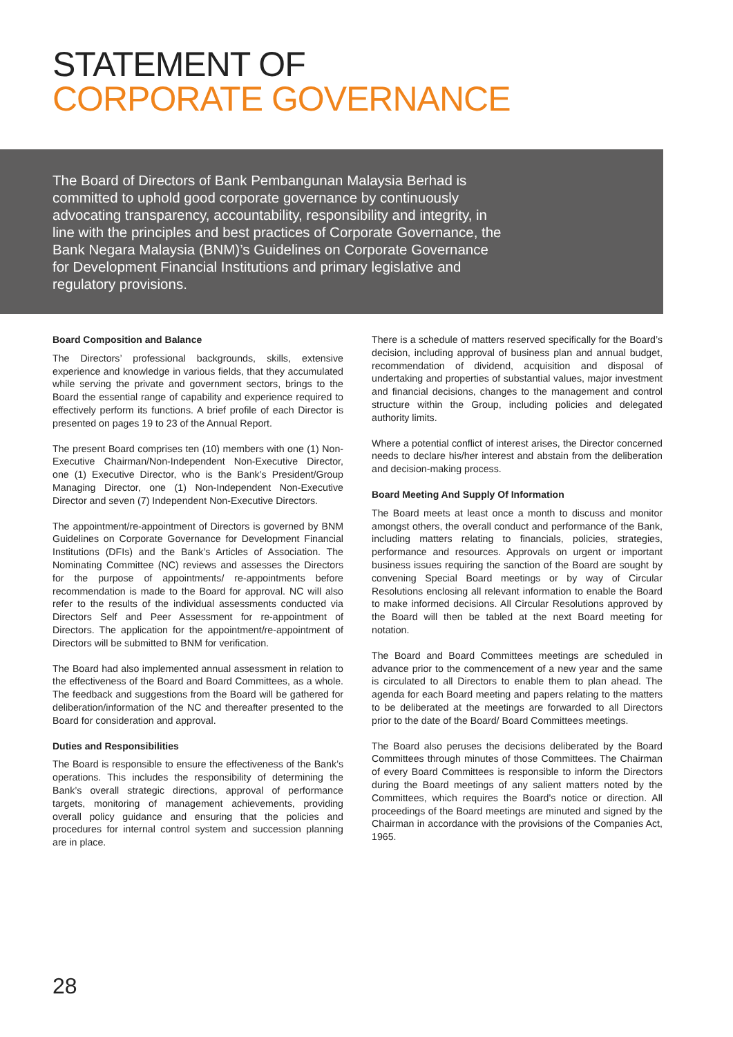STATEMENT OF
CORPORATE GOVERNANCE
The Board of Directors of Bank Pembangunan Malaysia Berhad is committed to uphold good corporate governance by continuously advocating transparency, accountability, responsibility and integrity, in line with the principles and best practices of Corporate Governance, the Bank Negara Malaysia (BNM)’s Guidelines on Corporate Governance for Development Financial Institutions and primary legislative and regulatory provisions.
Board Composition and Balance
The Directors’ professional backgrounds, skills, extensive experience and knowledge in various fields, that they accumulated while serving the private and government sectors, brings to the Board the essential range of capability and experience required to effectively perform its functions. A brief profile of each Director is presented on pages 19 to 23 of the Annual Report.
The present Board comprises ten (10) members with one (1) Non-Executive Chairman/Non-Independent Non-Executive Director, one (1) Executive Director, who is the Bank’s President/Group Managing Director, one (1) Non-Independent Non-Executive Director and seven (7) Independent Non-Executive Directors.
The appointment/re-appointment of Directors is governed by BNM Guidelines on Corporate Governance for Development Financial Institutions (DFIs) and the Bank’s Articles of Association. The Nominating Committee (NC) reviews and assesses the Directors for the purpose of appointments/ re-appointments before recommendation is made to the Board for approval. NC will also refer to the results of the individual assessments conducted via Directors Self and Peer Assessment for re-appointment of Directors. The application for the appointment/re-appointment of Directors will be submitted to BNM for verification.
The Board had also implemented annual assessment in relation to the effectiveness of the Board and Board Committees, as a whole. The feedback and suggestions from the Board will be gathered for deliberation/information of the NC and thereafter presented to the Board for consideration and approval.
Duties and Responsibilities
The Board is responsible to ensure the effectiveness of the Bank’s operations. This includes the responsibility of determining the Bank’s overall strategic directions, approval of performance targets, monitoring of management achievements, providing overall policy guidance and ensuring that the policies and procedures for internal control system and succession planning are in place.
There is a schedule of matters reserved specifically for the Board’s decision, including approval of business plan and annual budget, recommendation of dividend, acquisition and disposal of undertaking and properties of substantial values, major investment and financial decisions, changes to the management and control structure within the Group, including policies and delegated authority limits.
Where a potential conflict of interest arises, the Director concerned needs to declare his/her interest and abstain from the deliberation and decision-making process.
Board Meeting And Supply Of Information
The Board meets at least once a month to discuss and monitor amongst others, the overall conduct and performance of the Bank, including matters relating to financials, policies, strategies, performance and resources. Approvals on urgent or important business issues requiring the sanction of the Board are sought by convening Special Board meetings or by way of Circular Resolutions enclosing all relevant information to enable the Board to make informed decisions. All Circular Resolutions approved by the Board will then be tabled at the next Board meeting for notation.
The Board and Board Committees meetings are scheduled in advance prior to the commencement of a new year and the same is circulated to all Directors to enable them to plan ahead. The agenda for each Board meeting and papers relating to the matters to be deliberated at the meetings are forwarded to all Directors prior to the date of the Board/ Board Committees meetings.
The Board also peruses the decisions deliberated by the Board Committees through minutes of those Committees. The Chairman of every Board Committees is responsible to inform the Directors during the Board meetings of any salient matters noted by the Committees, which requires the Board’s notice or direction. All proceedings of the Board meetings are minuted and signed by the Chairman in accordance with the provisions of the Companies Act, 1965.
28